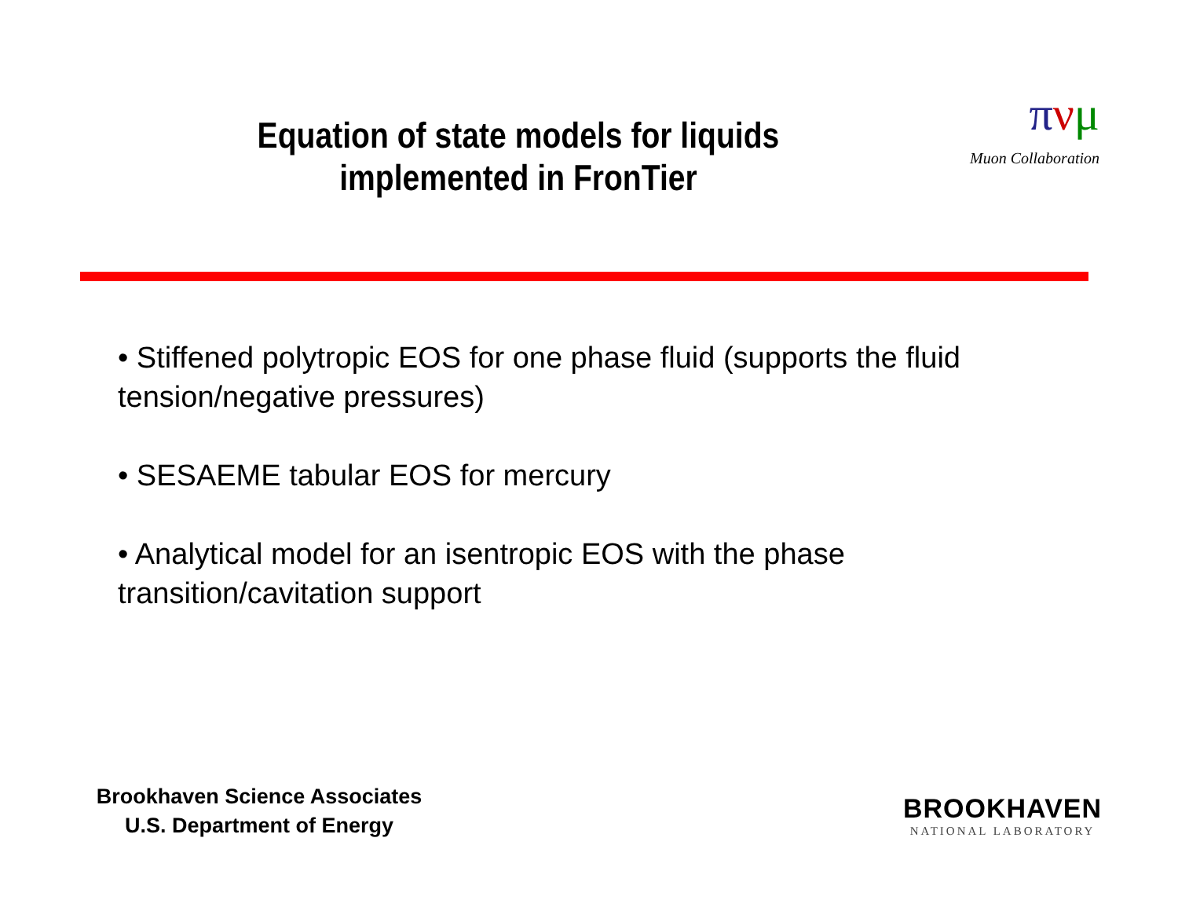Equation of state models for liquids
implemented in FronTier
πνμ
Muon Collaboration
• Stiffened polytropic EOS for one phase fluid (supports the fluid tension/negative pressures)
• SESAEME tabular EOS for mercury
• Analytical model for an isentropic EOS with the phase transition/cavitation support
Brookhaven Science Associates
U.S. Department of Energy
BROOKHAVEN
NATIONAL LABORATORY